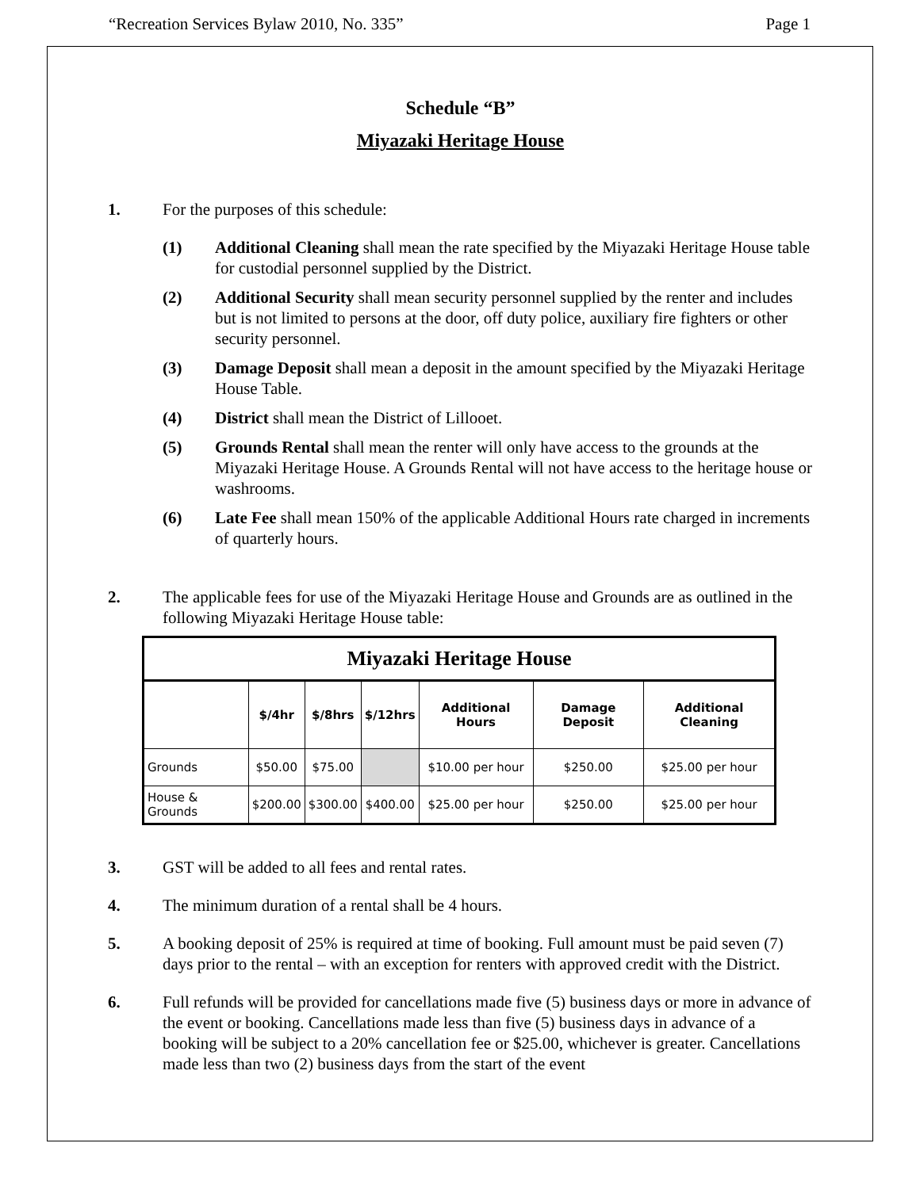“Recreation Services Bylaw 2010, No. 335” Page 1
Schedule “B”
Miyazaki Heritage House
1. For the purposes of this schedule:
(1) Additional Cleaning shall mean the rate specified by the Miyazaki Heritage House table for custodial personnel supplied by the District.
(2) Additional Security shall mean security personnel supplied by the renter and includes but is not limited to persons at the door, off duty police, auxiliary fire fighters or other security personnel.
(3) Damage Deposit shall mean a deposit in the amount specified by the Miyazaki Heritage House Table.
(4) District shall mean the District of Lillooet.
(5) Grounds Rental shall mean the renter will only have access to the grounds at the Miyazaki Heritage House. A Grounds Rental will not have access to the heritage house or washrooms.
(6) Late Fee shall mean 150% of the applicable Additional Hours rate charged in increments of quarterly hours.
2. The applicable fees for use of the Miyazaki Heritage House and Grounds are as outlined in the following Miyazaki Heritage House table:
| Miyazaki Heritage House | | | | | | |
| --- | --- | --- | --- | --- | --- | --- |
| | $/4hr | $/8hrs | $/12hrs | Additional Hours | Damage Deposit | Additional Cleaning |
| Grounds | $50.00 | $75.00 | | $10.00 per hour | $250.00 | $25.00 per hour |
| House & Grounds | $200.00 | $300.00 | $400.00 | $25.00 per hour | $250.00 | $25.00 per hour |
3. GST will be added to all fees and rental rates.
4. The minimum duration of a rental shall be 4 hours.
5. A booking deposit of 25% is required at time of booking. Full amount must be paid seven (7) days prior to the rental – with an exception for renters with approved credit with the District.
6. Full refunds will be provided for cancellations made five (5) business days or more in advance of the event or booking. Cancellations made less than five (5) business days in advance of a booking will be subject to a 20% cancellation fee or $25.00, whichever is greater. Cancellations made less than two (2) business days from the start of the event